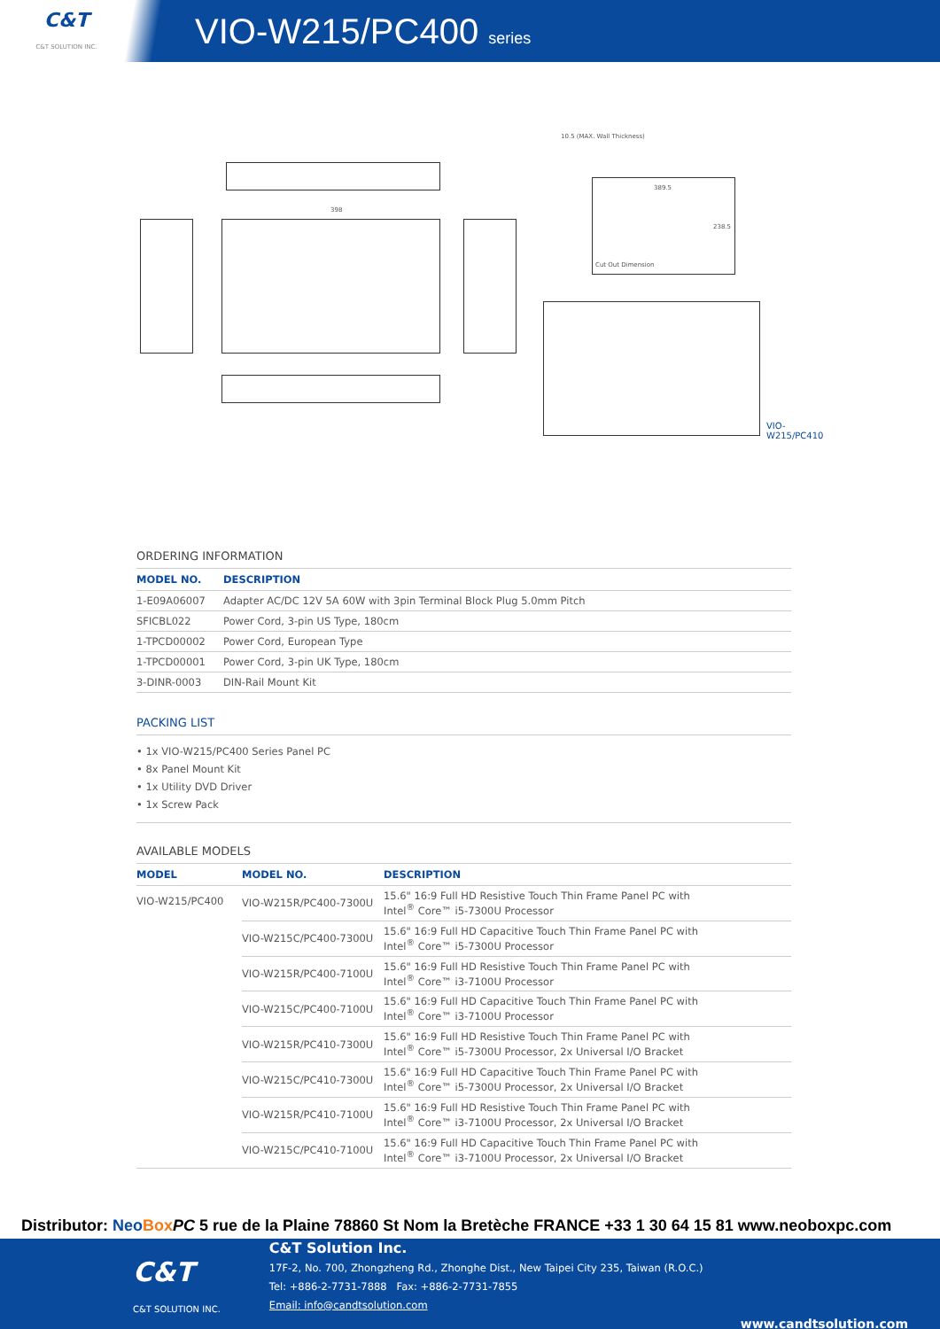C&T
C&T SOLUTION INC.
VIO-W215/PC400 series
10.5 (MAX. Wall Thickness)
398
389.5
238.5
Cut Out Dimension
VIO-W215/PC410
ORDERING INFORMATION
| MODEL NO. | DESCRIPTION |
| --- | --- |
| 1-E09A06007 | Adapter AC/DC 12V 5A 60W with 3pin Terminal Block Plug 5.0mm Pitch |
| SFICBL022 | Power Cord, 3-pin US Type, 180cm |
| 1-TPCD00002 | Power Cord, European Type |
| 1-TPCD00001 | Power Cord, 3-pin UK Type, 180cm |
| 3-DINR-0003 | DIN-Rail Mount Kit |
PACKING LIST
• 1x VIO-W215/PC400 Series Panel PC
• 8x Panel Mount Kit
• 1x Utility DVD Driver
• 1x Screw Pack
AVAILABLE MODELS
| MODEL | MODEL NO. | DESCRIPTION |
| --- | --- | --- |
| VIO-W215/PC400 | VIO-W215R/PC400-7300U | 15.6" 16:9 Full HD Resistive Touch Thin Frame Panel PC with Intel<sup>®</sup> Core™ i5-7300U Processor |
| | VIO-W215C/PC400-7300U | 15.6" 16:9 Full HD Capacitive Touch Thin Frame Panel PC with Intel<sup>®</sup> Core™ i5-7300U Processor |
| | VIO-W215R/PC400-7100U | 15.6" 16:9 Full HD Resistive Touch Thin Frame Panel PC with Intel<sup>®</sup> Core™ i3-7100U Processor |
| | VIO-W215C/PC400-7100U | 15.6" 16:9 Full HD Capacitive Touch Thin Frame Panel PC with Intel<sup>®</sup> Core™ i3-7100U Processor |
| | VIO-W215R/PC410-7300U | 15.6" 16:9 Full HD Resistive Touch Thin Frame Panel PC with Intel<sup>®</sup> Core™ i5-7300U Processor, 2x Universal I/O Bracket |
| | VIO-W215C/PC410-7300U | 15.6" 16:9 Full HD Capacitive Touch Thin Frame Panel PC with Intel<sup>®</sup> Core™ i5-7300U Processor, 2x Universal I/O Bracket |
| | VIO-W215R/PC410-7100U | 15.6" 16:9 Full HD Resistive Touch Thin Frame Panel PC with Intel<sup>®</sup> Core™ i3-7100U Processor, 2x Universal I/O Bracket |
| | VIO-W215C/PC410-7100U | 15.6" 16:9 Full HD Capacitive Touch Thin Frame Panel PC with Intel<sup>®</sup> Core™ i3-7100U Processor, 2x Universal I/O Bracket |
Distributor: Neo Box PC 5 rue de la Plaine 78860 St Nom la Bretèche FRANCE +33 1 30 64 15 81 www.neoboxpc.com
C&T
C&T SOLUTION INC.
C&T Solution Inc.
17F-2, No. 700, Zhongzheng Rd., Zhonghe Dist., New Taipei City 235, Taiwan (R.O.C.)
Tel: +886-2-7731-7888 Fax: +886-2-7731-7855
Email: info@candtsolution.com
www.candtsolution.com